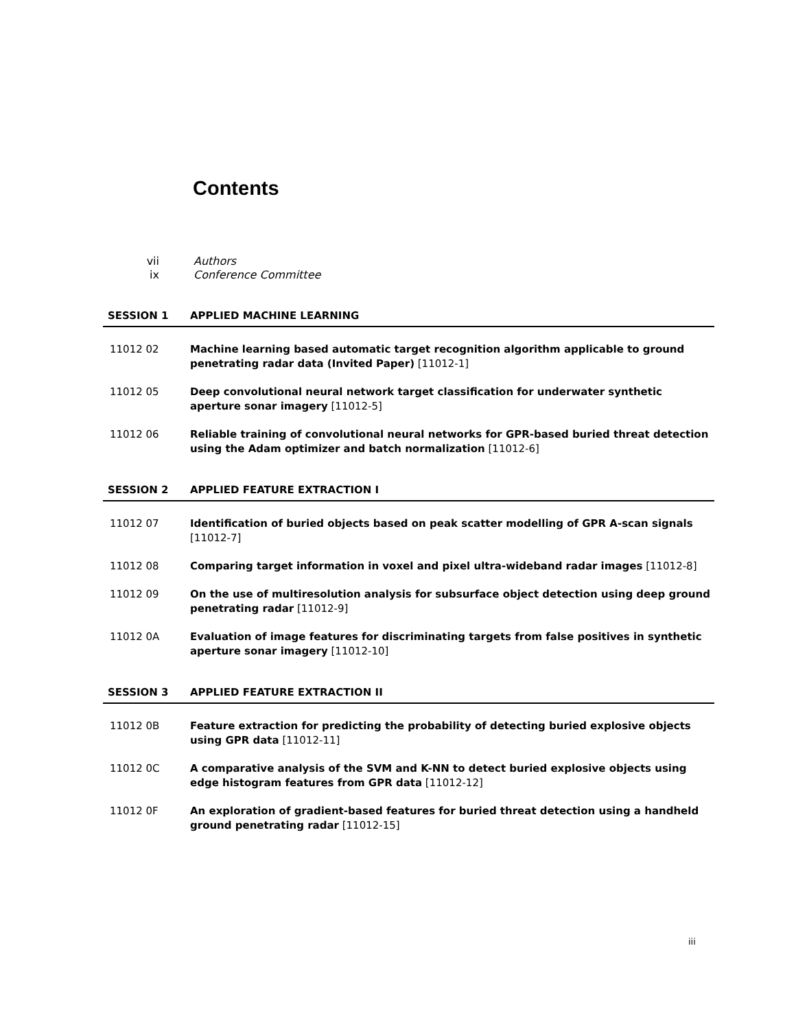Contents
vii Authors
ix Conference Committee
SESSION 1 APPLIED MACHINE LEARNING
11012 02 Machine learning based automatic target recognition algorithm applicable to ground penetrating radar data (Invited Paper) [11012-1]
11012 05 Deep convolutional neural network target classification for underwater synthetic aperture sonar imagery [11012-5]
11012 06 Reliable training of convolutional neural networks for GPR-based buried threat detection using the Adam optimizer and batch normalization [11012-6]
SESSION 2 APPLIED FEATURE EXTRACTION I
11012 07 Identification of buried objects based on peak scatter modelling of GPR A-scan signals [11012-7]
11012 08 Comparing target information in voxel and pixel ultra-wideband radar images [11012-8]
11012 09 On the use of multiresolution analysis for subsurface object detection using deep ground penetrating radar [11012-9]
11012 0A Evaluation of image features for discriminating targets from false positives in synthetic aperture sonar imagery [11012-10]
SESSION 3 APPLIED FEATURE EXTRACTION II
11012 0B Feature extraction for predicting the probability of detecting buried explosive objects using GPR data [11012-11]
11012 0C A comparative analysis of the SVM and K-NN to detect buried explosive objects using edge histogram features from GPR data [11012-12]
11012 0F An exploration of gradient-based features for buried threat detection using a handheld ground penetrating radar [11012-15]
iii